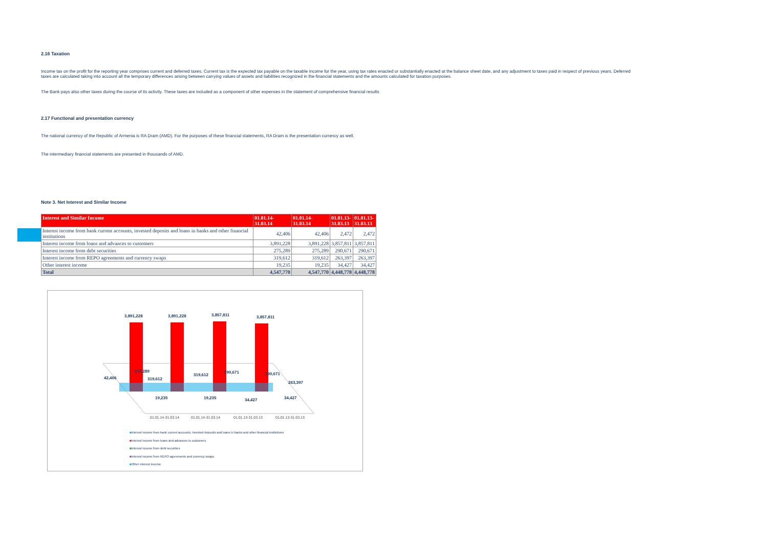2.16 Taxation
Income tax on the profit for the reporting year comprises current and deferred taxes. Current tax is the expected tax payable on the taxable income for the year, using tax rates enacted or substantially enacted at the balance sheet date, and any adjustment to taxes paid in respect of previous years. Deferred taxes are calculated taking into account all the temporary differences arising between carrying values of assets and liabilities recognized in the financial statements and the amounts calculated for taxation purposes.
The Bank pays also other taxes during the course of its activity. These taxes are included as a component of other expenses in the statement of comprehensive financial results
2.17 Functional and presentation currency
The national currency of the Republic of Armenia is RA Dram (AMD). For the purposes of these financial statements, RA Dram is the presentation currency as well.
The intermediary financial statements are presented in thousands of AMD.
Note 3. Net Interest and Similar Income
| Interest and Similar Income | 01.01.14-31.03.14 | 01.01.14-31.03.14 | 01.01.13- 31.03.13 | 01.01.13- 31.03.13 |
| --- | --- | --- | --- | --- |
| Interest income from bank current accounts, invested deposits and loans in banks and other financial institutions | 42,406 | 42,406 | 2,472 | 2,472 |
| Interest income from loans and advances to customers | 3,891,228 | 3,891,228 | 3,857,811 | 3,857,811 |
| Interest income from debt securities | 275,289 | 275,289 | 290,671 | 290,671 |
| Interest income from REPO agreements and currency swaps | 319,612 | 319,612 | 263,397 | 263,397 |
| Other interest income | 19,235 | 19,235 | 34,427 | 34,427 |
| Total | 4,547,770 | 4,547,770 | 4,448,778 | 4,448,778 |
3,891,228
3,891,228
3,857,811
3,857,811
42,406
275,289
319,612
319,612
290,671
290,671
263,397
19,235
19,235
34,427
34,427
01.01.14-31.03.14
01.01.14-31.03.14
01.01.13-31.03.13
01.01.13-31.03.13
■Interest income from bank current accounts, invested deposits and loans in banks and other financial institutions
■Interest income from loans and advances to customers
■Interest income from debt securities
■Interest income from REPO agreements and currency swaps
■Other interest income